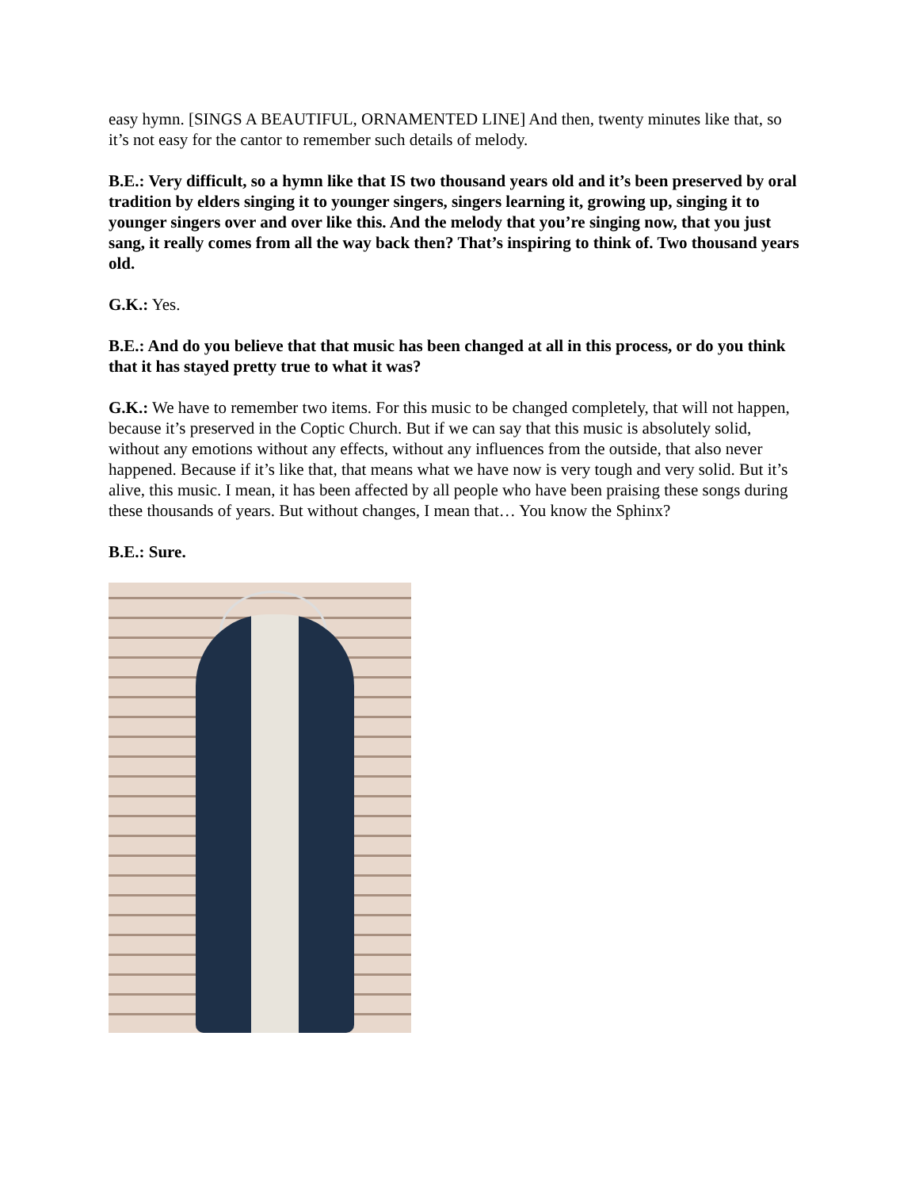easy hymn. [SINGS A BEAUTIFUL, ORNAMENTED LINE] And then, twenty minutes like that, so it’s not easy for the cantor to remember such details of melody.
B.E.: Very difficult, so a hymn like that IS two thousand years old and it’s been preserved by oral tradition by elders singing it to younger singers, singers learning it, growing up, singing it to younger singers over and over like this. And the melody that you’re singing now, that you just sang, it really comes from all the way back then? That’s inspiring to think of. Two thousand years old.
G.K.: Yes.
B.E.: And do you believe that that music has been changed at all in this process, or do you think that it has stayed pretty true to what it was?
G.K.: We have to remember two items. For this music to be changed completely, that will not happen, because it’s preserved in the Coptic Church. But if we can say that this music is absolutely solid, without any emotions without any effects, without any influences from the outside, that also never happened. Because if it’s like that, that means what we have now is very tough and very solid. But it’s alive, this music. I mean, it has been affected by all people who have been praising these songs during these thousands of years. But without changes, I mean that… You know the Sphinx?
B.E.: Sure.